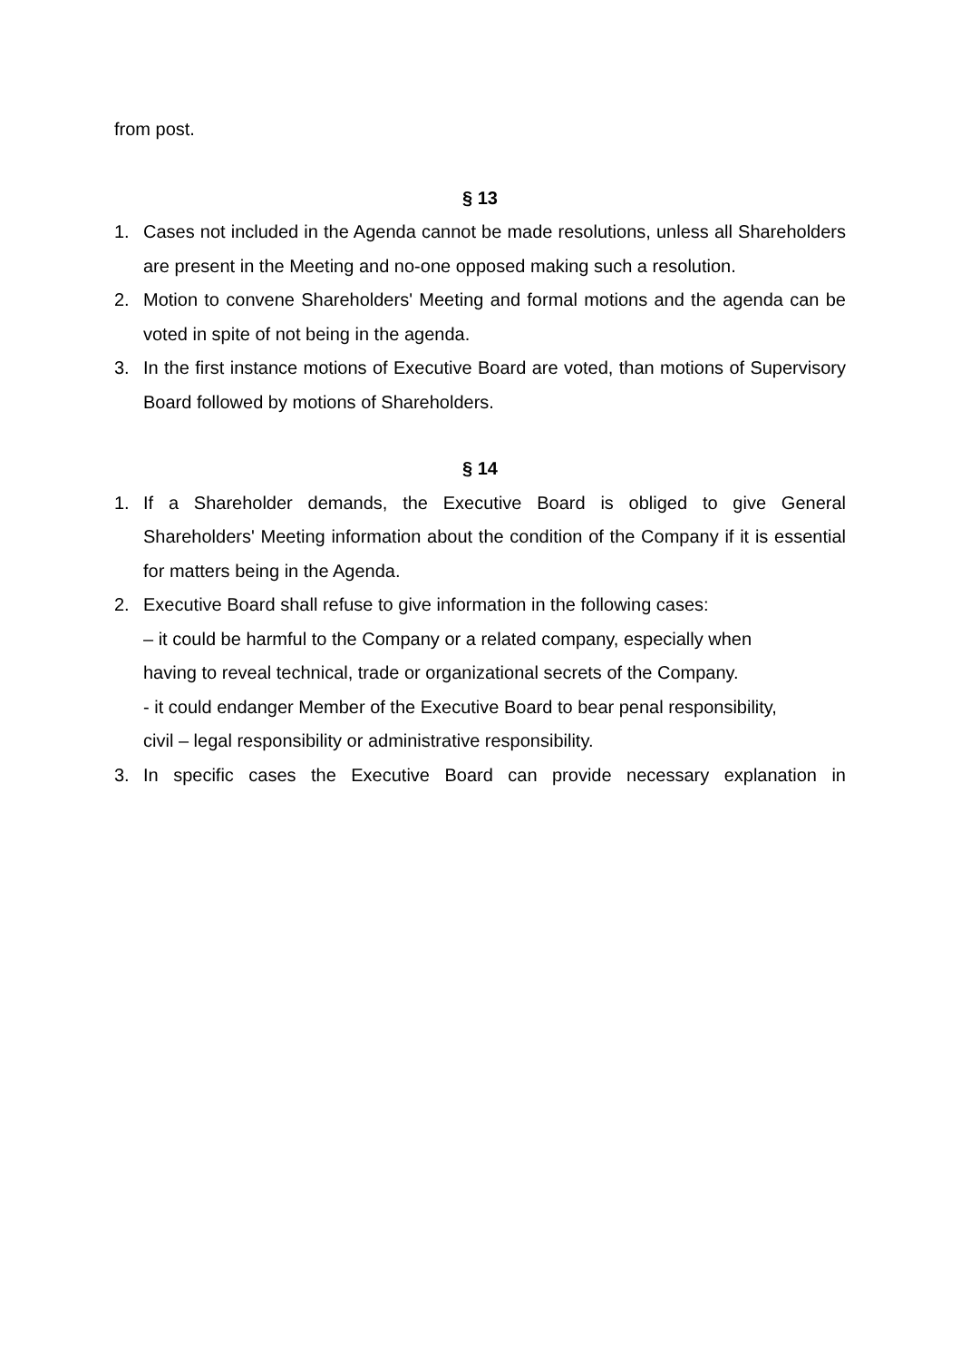from post.
§ 13
1. Cases not included in the Agenda cannot be made resolutions, unless all Shareholders are present in the Meeting and no-one opposed making such a resolution.
2. Motion to convene Shareholders' Meeting and formal motions and the agenda can be voted in spite of not being in the agenda.
3. In the first instance motions of Executive Board are voted, than motions of Supervisory Board followed by motions of Shareholders.
§ 14
1. If a Shareholder demands, the Executive Board is obliged to give General Shareholders' Meeting information about the condition of the Company if it is essential for matters being in the Agenda.
2. Executive Board shall refuse to give information in the following cases:
– it could be harmful to the Company or a related company, especially when
having to reveal technical, trade or organizational secrets of the Company.
- it could endanger Member of the Executive Board to bear penal responsibility,
civil – legal responsibility or administrative responsibility.
3. In specific cases the Executive Board can provide necessary explanation in